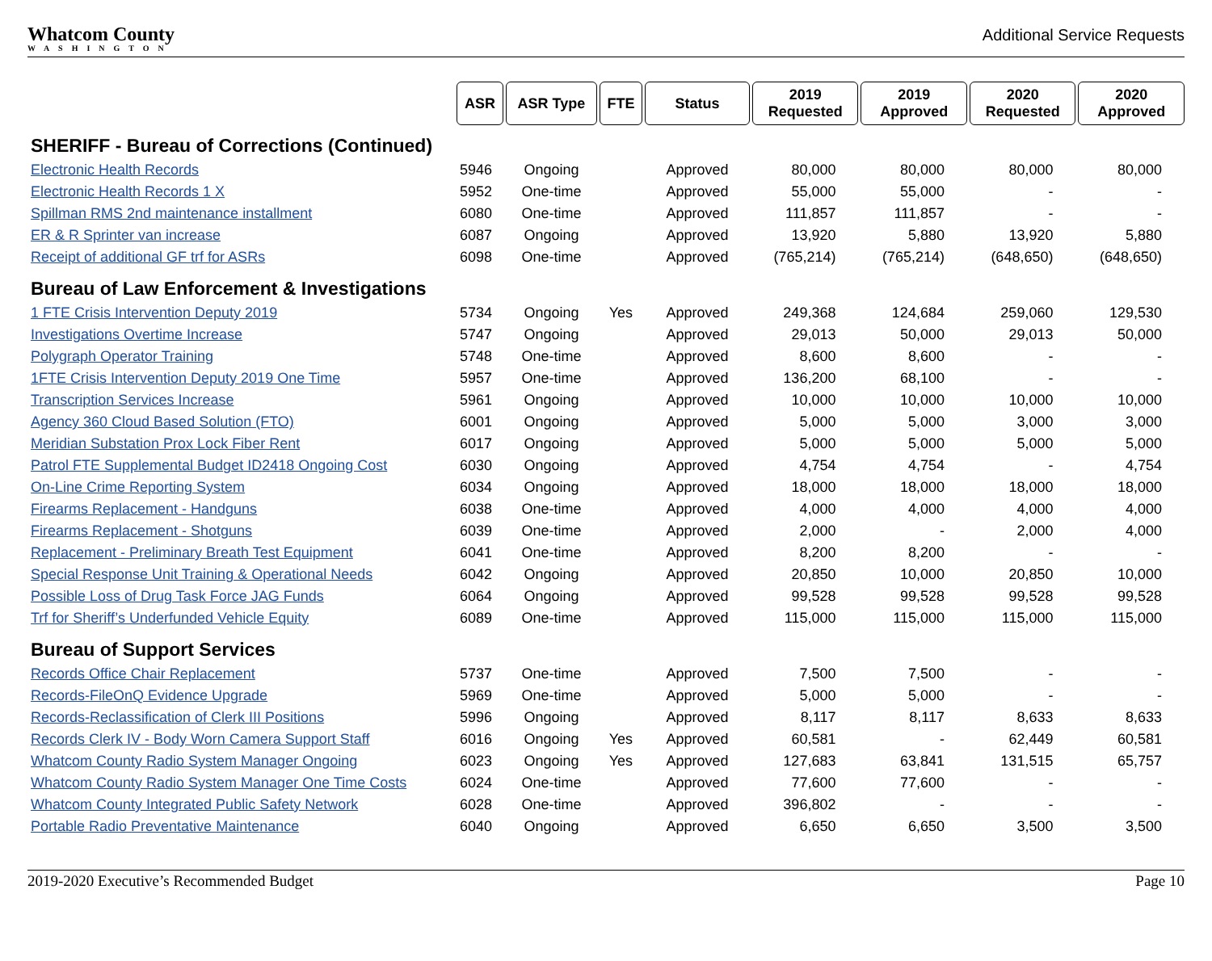Whatcom County WASHINGTON
Additional Service Requests
| | ASR | ASR Type | FTE | Status | 2019 Requested | 2019 Approved | 2020 Requested | 2020 Approved |
| SHERIFF - Bureau of Corrections (Continued) | | | | | | | | |
| Electronic Health Records | 5946 | Ongoing | | Approved | 80,000 | 80,000 | 80,000 | 80,000 |
| Electronic Health Records 1 X | 5952 | One-time | | Approved | 55,000 | 55,000 | - | - |
| Spillman RMS 2nd maintenance installment | 6080 | One-time | | Approved | 111,857 | 111,857 | - | - |
| ER & R Sprinter van increase | 6087 | Ongoing | | Approved | 13,920 | 5,880 | 13,920 | 5,880 |
| Receipt of additional GF trf for ASRs | 6098 | One-time | | Approved | (765,214) | (765,214) | (648,650) | (648,650) |
| Bureau of Law Enforcement & Investigations | | | | | | | | |
| 1 FTE Crisis Intervention Deputy 2019 | 5734 | Ongoing | Yes | Approved | 249,368 | 124,684 | 259,060 | 129,530 |
| Investigations Overtime Increase | 5747 | Ongoing | | Approved | 29,013 | 50,000 | 29,013 | 50,000 |
| Polygraph Operator Training | 5748 | One-time | | Approved | 8,600 | 8,600 | - | - |
| 1FTE Crisis Intervention Deputy 2019 One Time | 5957 | One-time | | Approved | 136,200 | 68,100 | - | - |
| Transcription Services Increase | 5961 | Ongoing | | Approved | 10,000 | 10,000 | 10,000 | 10,000 |
| Agency 360 Cloud Based Solution (FTO) | 6001 | Ongoing | | Approved | 5,000 | 5,000 | 3,000 | 3,000 |
| Meridian Substation Prox Lock Fiber Rent | 6017 | Ongoing | | Approved | 5,000 | 5,000 | 5,000 | 5,000 |
| Patrol FTE Supplemental Budget ID2418 Ongoing Cost | 6030 | Ongoing | | Approved | 4,754 | 4,754 | - | 4,754 |
| On-Line Crime Reporting System | 6034 | Ongoing | | Approved | 18,000 | 18,000 | 18,000 | 18,000 |
| Firearms Replacement - Handguns | 6038 | One-time | | Approved | 4,000 | 4,000 | 4,000 | 4,000 |
| Firearms Replacement - Shotguns | 6039 | One-time | | Approved | 2,000 | - | 2,000 | 4,000 |
| Replacement - Preliminary Breath Test Equipment | 6041 | One-time | | Approved | 8,200 | 8,200 | - | - |
| Special Response Unit Training & Operational Needs | 6042 | Ongoing | | Approved | 20,850 | 10,000 | 20,850 | 10,000 |
| Possible Loss of Drug Task Force JAG Funds | 6064 | Ongoing | | Approved | 99,528 | 99,528 | 99,528 | 99,528 |
| Trf for Sheriff’s Underfunded Vehicle Equity | 6089 | One-time | | Approved | 115,000 | 115,000 | 115,000 | 115,000 |
| Bureau of Support Services | | | | | | | | |
| Records Office Chair Replacement | 5737 | One-time | | Approved | 7,500 | 7,500 | - | - |
| Records-FileOnQ Evidence Upgrade | 5969 | One-time | | Approved | 5,000 | 5,000 | - | - |
| Records-Reclassification of Clerk III Positions | 5996 | Ongoing | | Approved | 8,117 | 8,117 | 8,633 | 8,633 |
| Records Clerk IV - Body Worn Camera Support Staff | 6016 | Ongoing | Yes | Approved | 60,581 | - | 62,449 | 60,581 |
| Whatcom County Radio System Manager Ongoing | 6023 | Ongoing | Yes | Approved | 127,683 | 63,841 | 131,515 | 65,757 |
| Whatcom County Radio System Manager One Time Costs | 6024 | One-time | | Approved | 77,600 | 77,600 | - | - |
| Whatcom County Integrated Public Safety Network | 6028 | One-time | | Approved | 396,802 | - | - | - |
| Portable Radio Preventative Maintenance | 6040 | Ongoing | | Approved | 6,650 | 6,650 | 3,500 | 3,500 |
2019-2020 Executive’s Recommended Budget Page 10